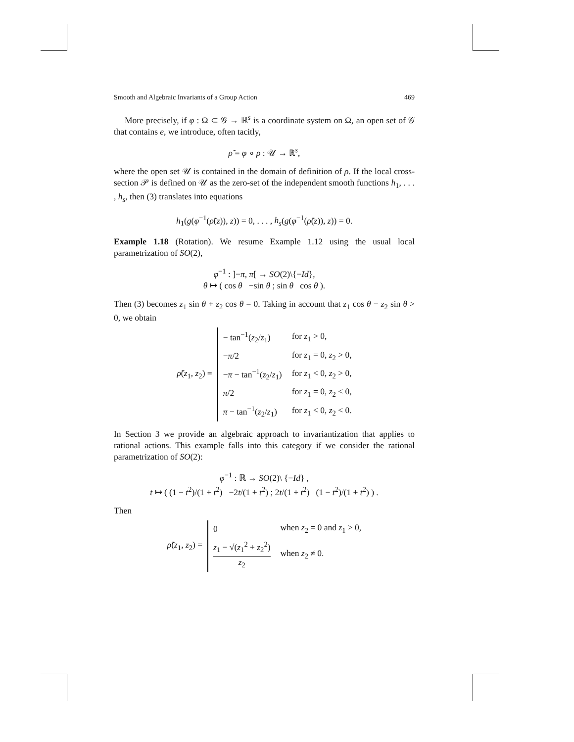Smooth and Algebraic Invariants of a Group Action 469
More precisely, if φ : Ω ⊂ 𝒢 → ℝ<sup>s</sup> is a coordinate system on Ω, an open set of 𝒢 that contains e, we introduce, often tacitly,
ρ̃ = φ ∘ ρ : 𝒰 → ℝ<sup>s</sup>,
where the open set 𝒰 is contained in the domain of definition of ρ. If the local cross-section 𝒫 is defined on 𝒰 as the zero-set of the independent smooth functions h<sub>1</sub>, . . . , h<sub>s</sub>, then (3) translates into equations
h<sub>1</sub>(g(φ<sup>−1</sup>(ρ̃(z)), z)) = 0, . . . , h<sub>s</sub>(g(φ<sup>−1</sup>(ρ̃(z)), z)) = 0.
Example 1.18 (Rotation). We resume Example 1.12 using the usual local parametrization of SO(2),
φ<sup>−1</sup> : ]−π, π[ → SO(2)\{−Id},
θ ↦ ( cos θ −sin θ ; sin θ cos θ ).
Then (3) becomes z<sub>1</sub> sin θ + z<sub>2</sub> cos θ = 0. Taking in account that z<sub>1</sub> cos θ − z<sub>2</sub> sin θ > 0, we obtain
| ρ̃ ( z<sub>1</sub>, z<sub>2</sub>) = | − tan<sup>−1</sup>( z<sub>2</sub>/ z<sub>1</sub>) | for z<sub>1</sub> > 0, |
| | − π /2 | for z<sub>1</sub> = 0, z<sub>2</sub> > 0, |
| | − π − tan<sup>−1</sup>( z<sub>2</sub>/ z<sub>1</sub>) | for z<sub>1</sub> < 0, z<sub>2</sub> > 0, |
| | π /2 | for z<sub>1</sub> = 0, z<sub>2</sub> < 0, |
| | π − tan<sup>−1</sup>( z<sub>2</sub>/ z<sub>1</sub>) | for z<sub>1</sub> < 0, z<sub>2</sub> < 0. |
In Section 3 we provide an algebraic approach to invariantization that applies to rational actions. This example falls into this category if we consider the rational parametrization of SO(2):
φ<sup>−1</sup> : ℝ → SO(2)\ {−Id} ,
t ↦ ( (1 − t<sup>2</sup>)/(1 + t<sup>2</sup>) −2t/(1 + t<sup>2</sup>) ; 2t/(1 + t<sup>2</sup>) (1 − t<sup>2</sup>)/(1 + t<sup>2</sup>) ) .
Then
| ρ̃ ( z<sub>1</sub>, z<sub>2</sub>) = | 0 | when z<sub>2</sub> = 0 and z<sub>1</sub> > 0, |
| | z<sub>1</sub> − √( z<sub>1</sub><sup>2</sup> + z<sub>2</sub><sup>2</sup>) z<sub>2</sub> | when z<sub>2</sub> ≠ 0. |